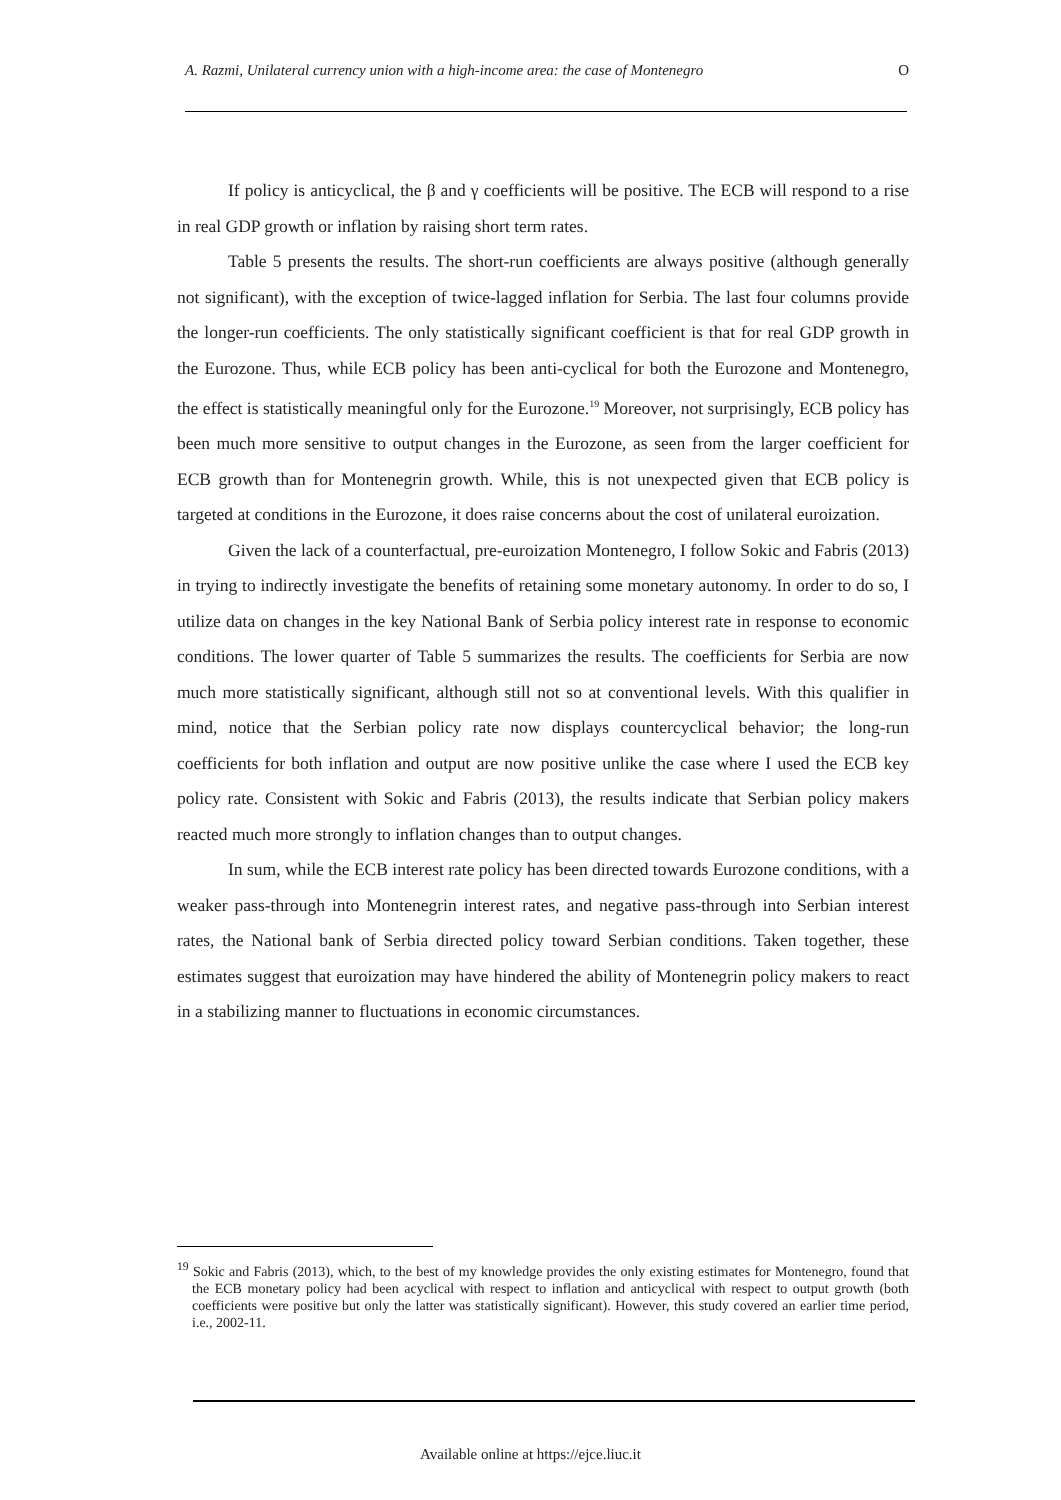A. Razmi, Unilateral currency union with a high-income area: the case of Montenegro O
If policy is anticyclical, the β and γ coefficients will be positive. The ECB will respond to a rise in real GDP growth or inflation by raising short term rates.
Table 5 presents the results. The short-run coefficients are always positive (although generally not significant), with the exception of twice-lagged inflation for Serbia. The last four columns provide the longer-run coefficients. The only statistically significant coefficient is that for real GDP growth in the Eurozone. Thus, while ECB policy has been anti-cyclical for both the Eurozone and Montenegro, the effect is statistically meaningful only for the Eurozone.<sup>19</sup> Moreover, not surprisingly, ECB policy has been much more sensitive to output changes in the Eurozone, as seen from the larger coefficient for ECB growth than for Montenegrin growth. While, this is not unexpected given that ECB policy is targeted at conditions in the Eurozone, it does raise concerns about the cost of unilateral euroization.
Given the lack of a counterfactual, pre-euroization Montenegro, I follow Sokic and Fabris (2013) in trying to indirectly investigate the benefits of retaining some monetary autonomy. In order to do so, I utilize data on changes in the key National Bank of Serbia policy interest rate in response to economic conditions. The lower quarter of Table 5 summarizes the results. The coefficients for Serbia are now much more statistically significant, although still not so at conventional levels. With this qualifier in mind, notice that the Serbian policy rate now displays countercyclical behavior; the long-run coefficients for both inflation and output are now positive unlike the case where I used the ECB key policy rate. Consistent with Sokic and Fabris (2013), the results indicate that Serbian policy makers reacted much more strongly to inflation changes than to output changes.
In sum, while the ECB interest rate policy has been directed towards Eurozone conditions, with a weaker pass-through into Montenegrin interest rates, and negative pass-through into Serbian interest rates, the National bank of Serbia directed policy toward Serbian conditions. Taken together, these estimates suggest that euroization may have hindered the ability of Montenegrin policy makers to react in a stabilizing manner to fluctuations in economic circumstances.
<sup>19</sup> Sokic and Fabris (2013), which, to the best of my knowledge provides the only existing estimates for Montenegro, found that the ECB monetary policy had been acyclical with respect to inflation and anticyclical with respect to output growth (both coefficients were positive but only the latter was statistically significant). However, this study covered an earlier time period, i.e., 2002-11.
Available online at https://ejce.liuc.it